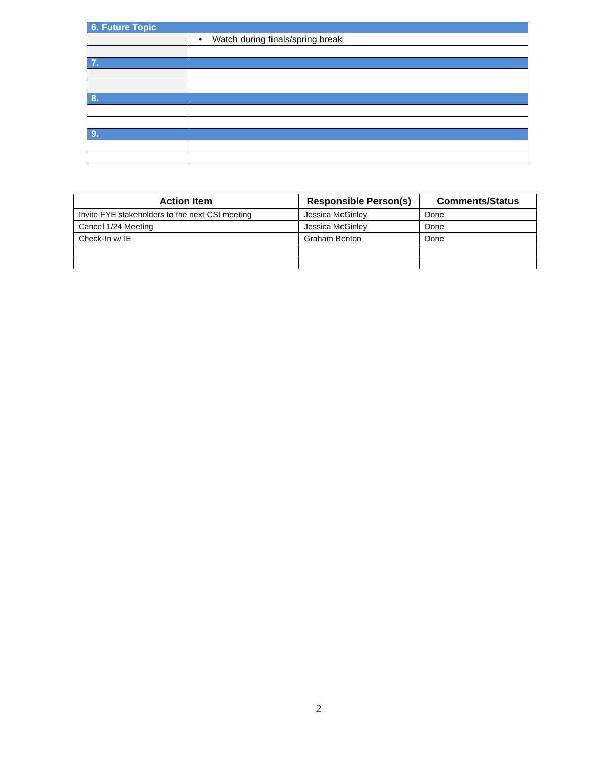| 6. Future Topic | |
| | • Watch during finals/spring break |
| 7. | |
| 8. | |
| 9. | |
| Action Item | Responsible Person(s) | Comments/Status |
| --- | --- | --- |
| Invite FYE stakeholders to the next CSI meeting | Jessica McGinley | Done |
| Cancel 1/24 Meeting | Jessica McGinley | Done |
| Check-In w/ IE | Graham Benton | Done |
2